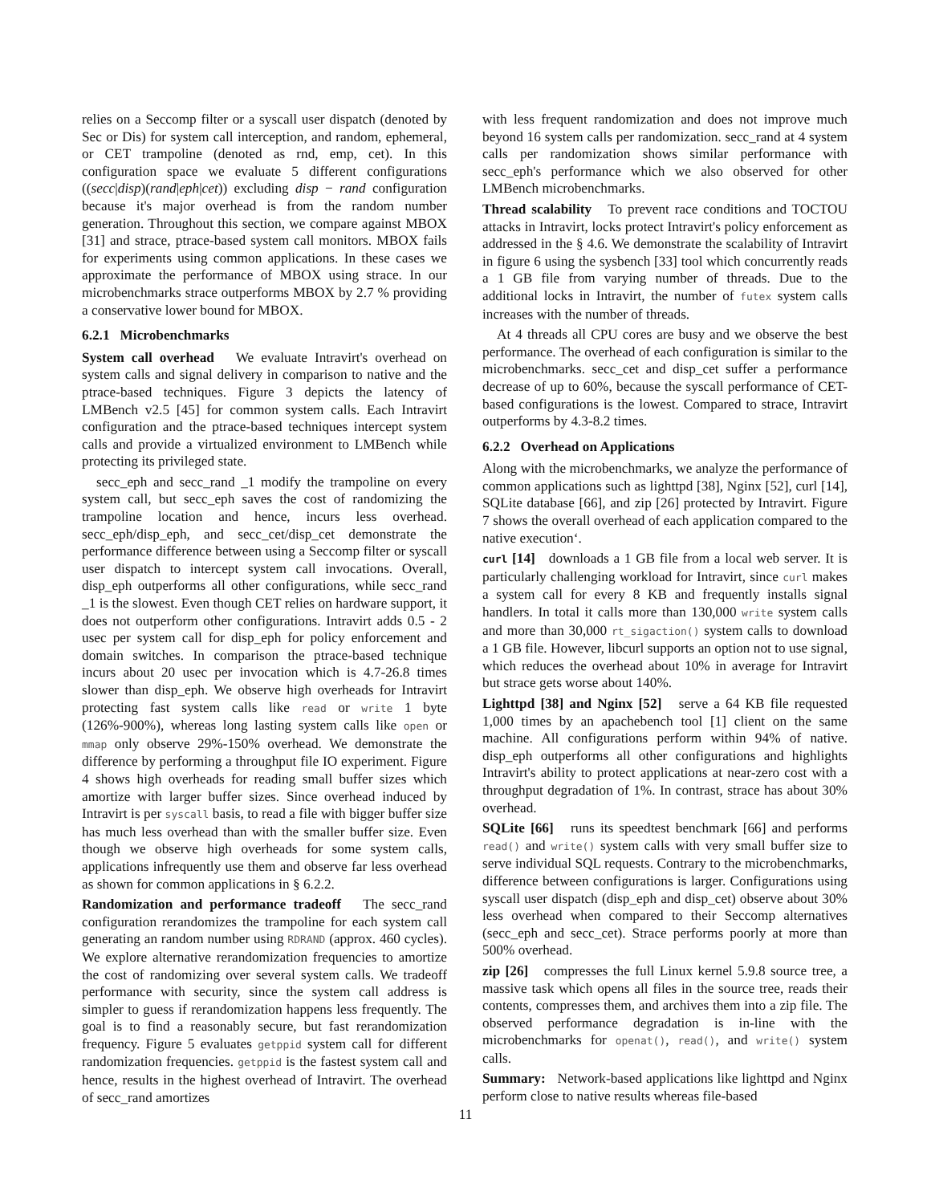relies on a Seccomp filter or a syscall user dispatch (denoted by Sec or Dis) for system call interception, and random, ephemeral, or CET trampoline (denoted as rnd, emp, cet). In this configuration space we evaluate 5 different configurations ((secc|disp)(rand|eph|cet)) excluding disp − rand configuration because it's major overhead is from the random number generation. Throughout this section, we compare against MBOX [31] and strace, ptrace-based system call monitors. MBOX fails for experiments using common applications. In these cases we approximate the performance of MBOX using strace. In our microbenchmarks strace outperforms MBOX by 2.7 % providing a conservative lower bound for MBOX.
6.2.1 Microbenchmarks
System call overhead We evaluate Intravirt's overhead on system calls and signal delivery in comparison to native and the ptrace-based techniques. Figure 3 depicts the latency of LMBench v2.5 [45] for common system calls. Each Intravirt configuration and the ptrace-based techniques intercept system calls and provide a virtualized environment to LMBench while protecting its privileged state.
secc_eph and secc_rand _1 modify the trampoline on every system call, but secc_eph saves the cost of randomizing the trampoline location and hence, incurs less overhead. secc_eph/disp_eph, and secc_cet/disp_cet demonstrate the performance difference between using a Seccomp filter or syscall user dispatch to intercept system call invocations. Overall, disp_eph outperforms all other configurations, while secc_rand _1 is the slowest. Even though CET relies on hardware support, it does not outperform other configurations. Intravirt adds 0.5 - 2 usec per system call for disp_eph for policy enforcement and domain switches. In comparison the ptrace-based technique incurs about 20 usec per invocation which is 4.7-26.8 times slower than disp_eph. We observe high overheads for Intravirt protecting fast system calls like read or write 1 byte (126%-900%), whereas long lasting system calls like open or mmap only observe 29%-150% overhead. We demonstrate the difference by performing a throughput file IO experiment. Figure 4 shows high overheads for reading small buffer sizes which amortize with larger buffer sizes. Since overhead induced by Intravirt is per syscall basis, to read a file with bigger buffer size has much less overhead than with the smaller buffer size. Even though we observe high overheads for some system calls, applications infrequently use them and observe far less overhead as shown for common applications in § 6.2.2.
Randomization and performance tradeoff The secc_rand configuration rerandomizes the trampoline for each system call generating an random number using RDRAND (approx. 460 cycles). We explore alternative rerandomization frequencies to amortize the cost of randomizing over several system calls. We tradeoff performance with security, since the system call address is simpler to guess if rerandomization happens less frequently. The goal is to find a reasonably secure, but fast rerandomization frequency. Figure 5 evaluates getppid system call for different randomization frequencies. getppid is the fastest system call and hence, results in the highest overhead of Intravirt. The overhead of secc_rand amortizes
with less frequent randomization and does not improve much beyond 16 system calls per randomization. secc_rand at 4 system calls per randomization shows similar performance with secc_eph's performance which we also observed for other LMBench microbenchmarks.
Thread scalability To prevent race conditions and TOCTOU attacks in Intravirt, locks protect Intravirt's policy enforcement as addressed in the § 4.6. We demonstrate the scalability of Intravirt in figure 6 using the sysbench [33] tool which concurrently reads a 1 GB file from varying number of threads. Due to the additional locks in Intravirt, the number of futex system calls increases with the number of threads.
At 4 threads all CPU cores are busy and we observe the best performance. The overhead of each configuration is similar to the microbenchmarks. secc_cet and disp_cet suffer a performance decrease of up to 60%, because the syscall performance of CET-based configurations is the lowest. Compared to strace, Intravirt outperforms by 4.3-8.2 times.
6.2.2 Overhead on Applications
Along with the microbenchmarks, we analyze the performance of common applications such as lighttpd [38], Nginx [52], curl [14], SQLite database [66], and zip [26] protected by Intravirt. Figure 7 shows the overall overhead of each application compared to the native execution‘.
curl [14] downloads a 1 GB file from a local web server. It is particularly challenging workload for Intravirt, since curl makes a system call for every 8 KB and frequently installs signal handlers. In total it calls more than 130,000 write system calls and more than 30,000 rt_sigaction() system calls to download a 1 GB file. However, libcurl supports an option not to use signal, which reduces the overhead about 10% in average for Intravirt but strace gets worse about 140%.
Lighttpd [38] and Nginx [52] serve a 64 KB file requested 1,000 times by an apachebench tool [1] client on the same machine. All configurations perform within 94% of native. disp_eph outperforms all other configurations and highlights Intravirt's ability to protect applications at near-zero cost with a throughput degradation of 1%. In contrast, strace has about 30% overhead.
SQLite [66] runs its speedtest benchmark [66] and performs read() and write() system calls with very small buffer size to serve individual SQL requests. Contrary to the microbenchmarks, difference between configurations is larger. Configurations using syscall user dispatch (disp_eph and disp_cet) observe about 30% less overhead when compared to their Seccomp alternatives (secc_eph and secc_cet). Strace performs poorly at more than 500% overhead.
zip [26] compresses the full Linux kernel 5.9.8 source tree, a massive task which opens all files in the source tree, reads their contents, compresses them, and archives them into a zip file. The observed performance degradation is in-line with the microbenchmarks for openat(), read(), and write() system calls.
Summary: Network-based applications like lighttpd and Nginx perform close to native results whereas file-based
11